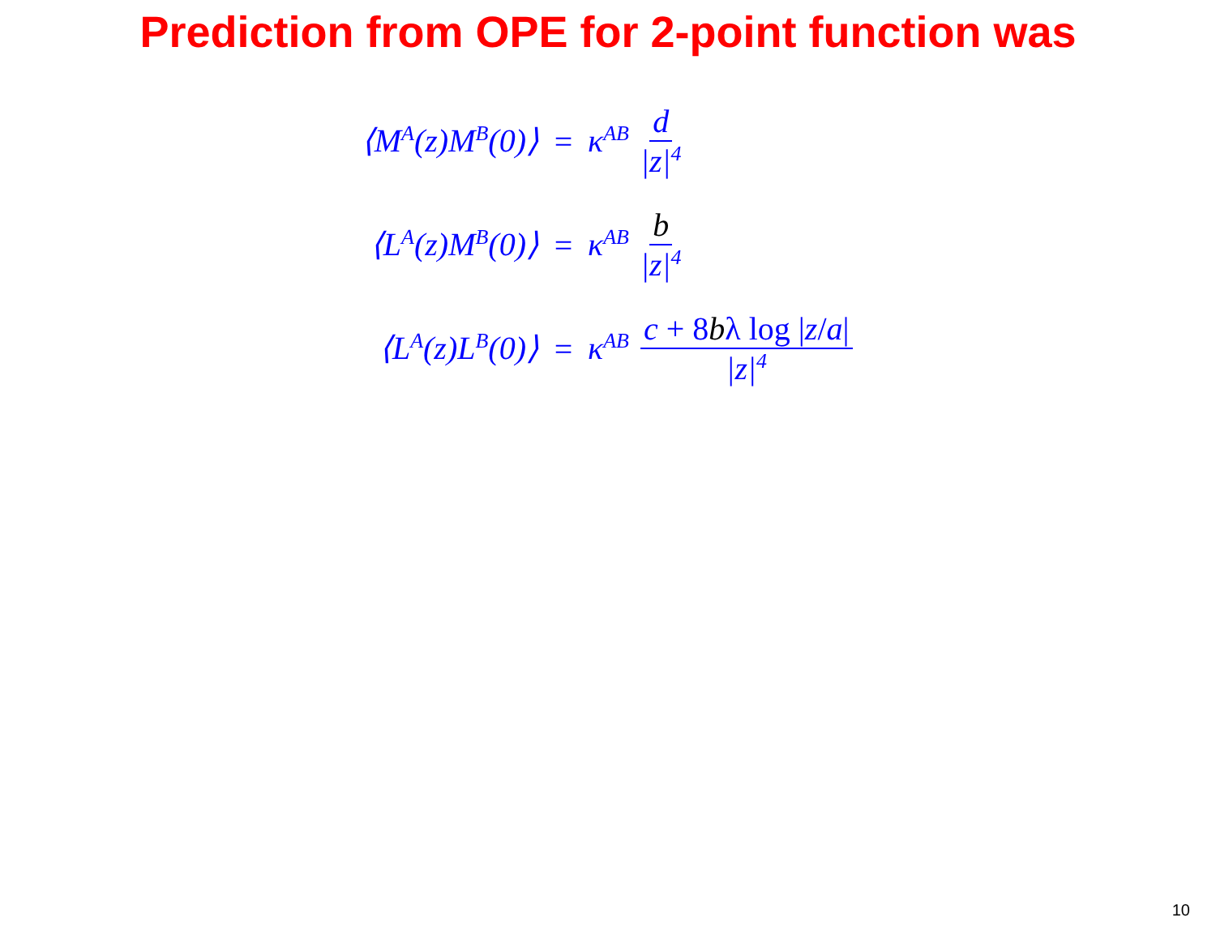Prediction from OPE for 2-point function was
⟨M<sup>A</sup>(z)M<sup>B</sup>(0)⟩ = κ<sup>AB</sup> d |z|<sup>4</sup>
⟨L<sup>A</sup>(z)M<sup>B</sup>(0)⟩ = κ<sup>AB</sup> b |z|<sup>4</sup>
⟨L<sup>A</sup>(z)L<sup>B</sup>(0)⟩ = κ<sup>AB</sup> c + 8bλ log |z/a| |z|<sup>4</sup>
10